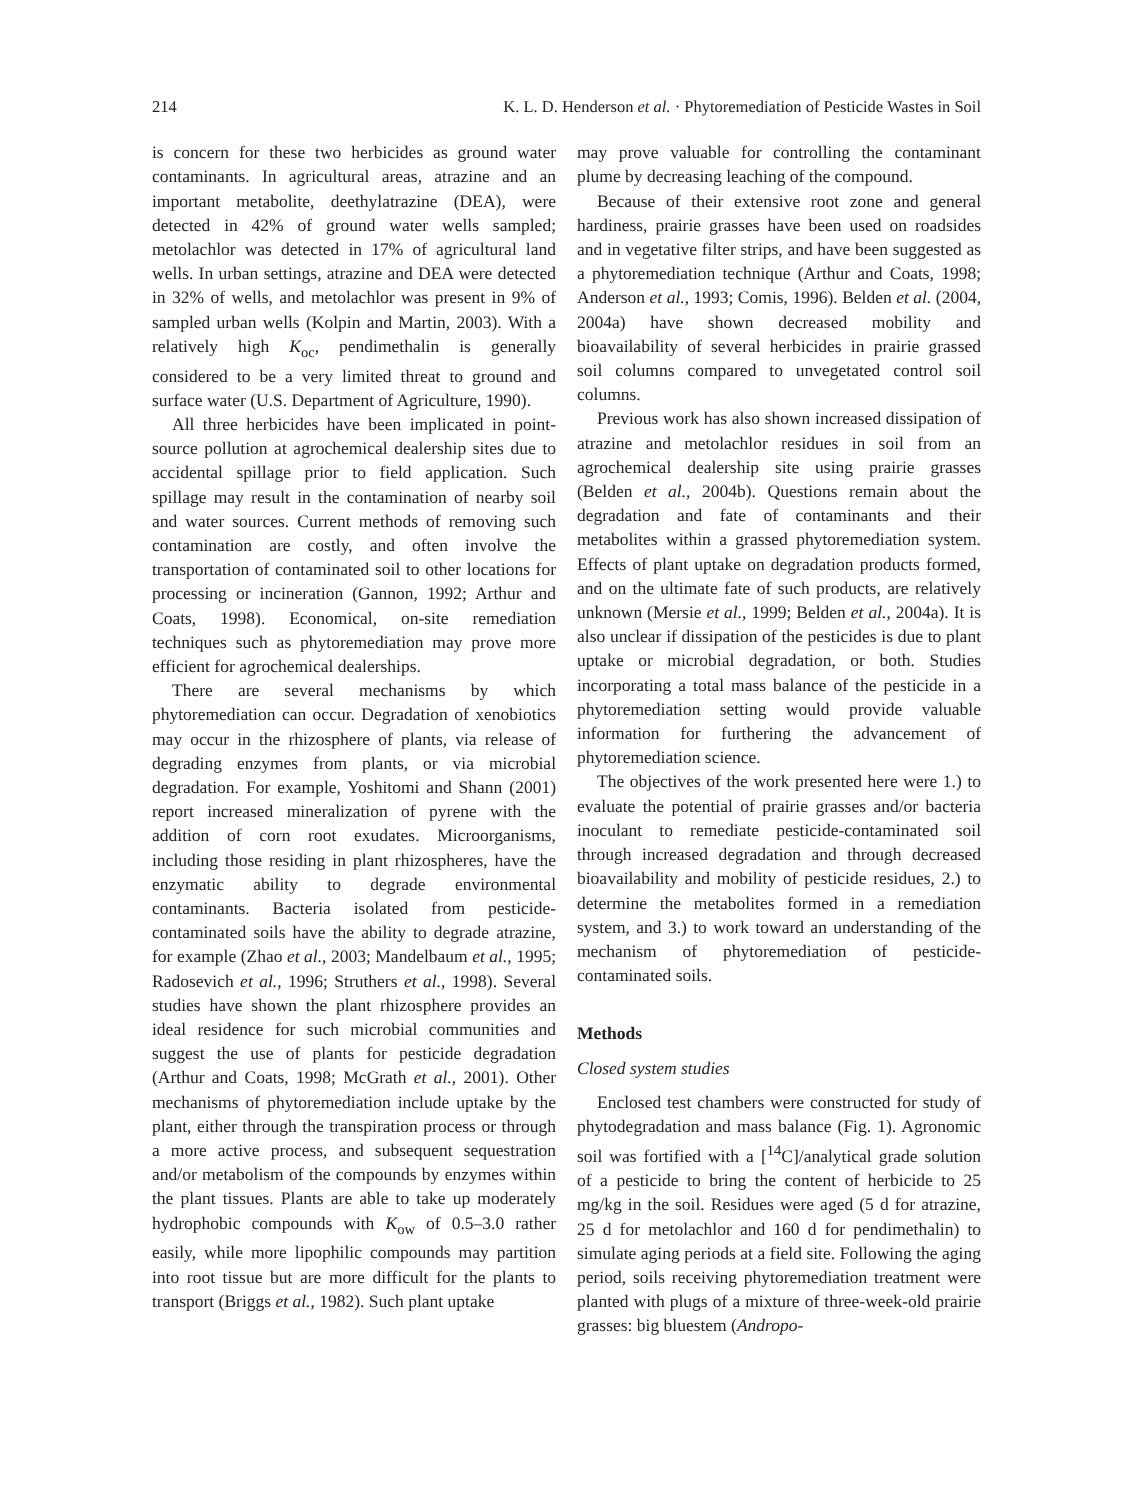214 K. L. D. Henderson et al. · Phytoremediation of Pesticide Wastes in Soil
is concern for these two herbicides as ground water contaminants. In agricultural areas, atrazine and an important metabolite, deethylatrazine (DEA), were detected in 42% of ground water wells sampled; metolachlor was detected in 17% of agricultural land wells. In urban settings, atrazine and DEA were detected in 32% of wells, and metolachlor was present in 9% of sampled urban wells (Kolpin and Martin, 2003). With a relatively high K<sub>oc</sub>, pendimethalin is generally considered to be a very limited threat to ground and surface water (U.S. Department of Agriculture, 1990).
All three herbicides have been implicated in point-source pollution at agrochemical dealership sites due to accidental spillage prior to field application. Such spillage may result in the contamination of nearby soil and water sources. Current methods of removing such contamination are costly, and often involve the transportation of contaminated soil to other locations for processing or incineration (Gannon, 1992; Arthur and Coats, 1998). Economical, on-site remediation techniques such as phytoremediation may prove more efficient for agrochemical dealerships.
There are several mechanisms by which phytoremediation can occur. Degradation of xenobiotics may occur in the rhizosphere of plants, via release of degrading enzymes from plants, or via microbial degradation. For example, Yoshitomi and Shann (2001) report increased mineralization of pyrene with the addition of corn root exudates. Microorganisms, including those residing in plant rhizospheres, have the enzymatic ability to degrade environmental contaminants. Bacteria isolated from pesticide-contaminated soils have the ability to degrade atrazine, for example (Zhao et al., 2003; Mandelbaum et al., 1995; Radosevich et al., 1996; Struthers et al., 1998). Several studies have shown the plant rhizosphere provides an ideal residence for such microbial communities and suggest the use of plants for pesticide degradation (Arthur and Coats, 1998; McGrath et al., 2001). Other mechanisms of phytoremediation include uptake by the plant, either through the transpiration process or through a more active process, and subsequent sequestration and/or metabolism of the compounds by enzymes within the plant tissues. Plants are able to take up moderately hydrophobic compounds with K<sub>ow</sub> of 0.5–3.0 rather easily, while more lipophilic compounds may partition into root tissue but are more difficult for the plants to transport (Briggs et al., 1982). Such plant uptake
may prove valuable for controlling the contaminant plume by decreasing leaching of the compound.
Because of their extensive root zone and general hardiness, prairie grasses have been used on roadsides and in vegetative filter strips, and have been suggested as a phytoremediation technique (Arthur and Coats, 1998; Anderson et al., 1993; Comis, 1996). Belden et al. (2004, 2004a) have shown decreased mobility and bioavailability of several herbicides in prairie grassed soil columns compared to unvegetated control soil columns.
Previous work has also shown increased dissipation of atrazine and metolachlor residues in soil from an agrochemical dealership site using prairie grasses (Belden et al., 2004b). Questions remain about the degradation and fate of contaminants and their metabolites within a grassed phytoremediation system. Effects of plant uptake on degradation products formed, and on the ultimate fate of such products, are relatively unknown (Mersie et al., 1999; Belden et al., 2004a). It is also unclear if dissipation of the pesticides is due to plant uptake or microbial degradation, or both. Studies incorporating a total mass balance of the pesticide in a phytoremediation setting would provide valuable information for furthering the advancement of phytoremediation science.
The objectives of the work presented here were 1.) to evaluate the potential of prairie grasses and/or bacteria inoculant to remediate pesticide-contaminated soil through increased degradation and through decreased bioavailability and mobility of pesticide residues, 2.) to determine the metabolites formed in a remediation system, and 3.) to work toward an understanding of the mechanism of phytoremediation of pesticide-contaminated soils.
Methods
Closed system studies
Enclosed test chambers were constructed for study of phytodegradation and mass balance (Fig. 1). Agronomic soil was fortified with a [<sup>14</sup>C]/analytical grade solution of a pesticide to bring the content of herbicide to 25 mg/kg in the soil. Residues were aged (5 d for atrazine, 25 d for metolachlor and 160 d for pendimethalin) to simulate aging periods at a field site. Following the aging period, soils receiving phytoremediation treatment were planted with plugs of a mixture of three-week-old prairie grasses: big bluestem (Andropo-